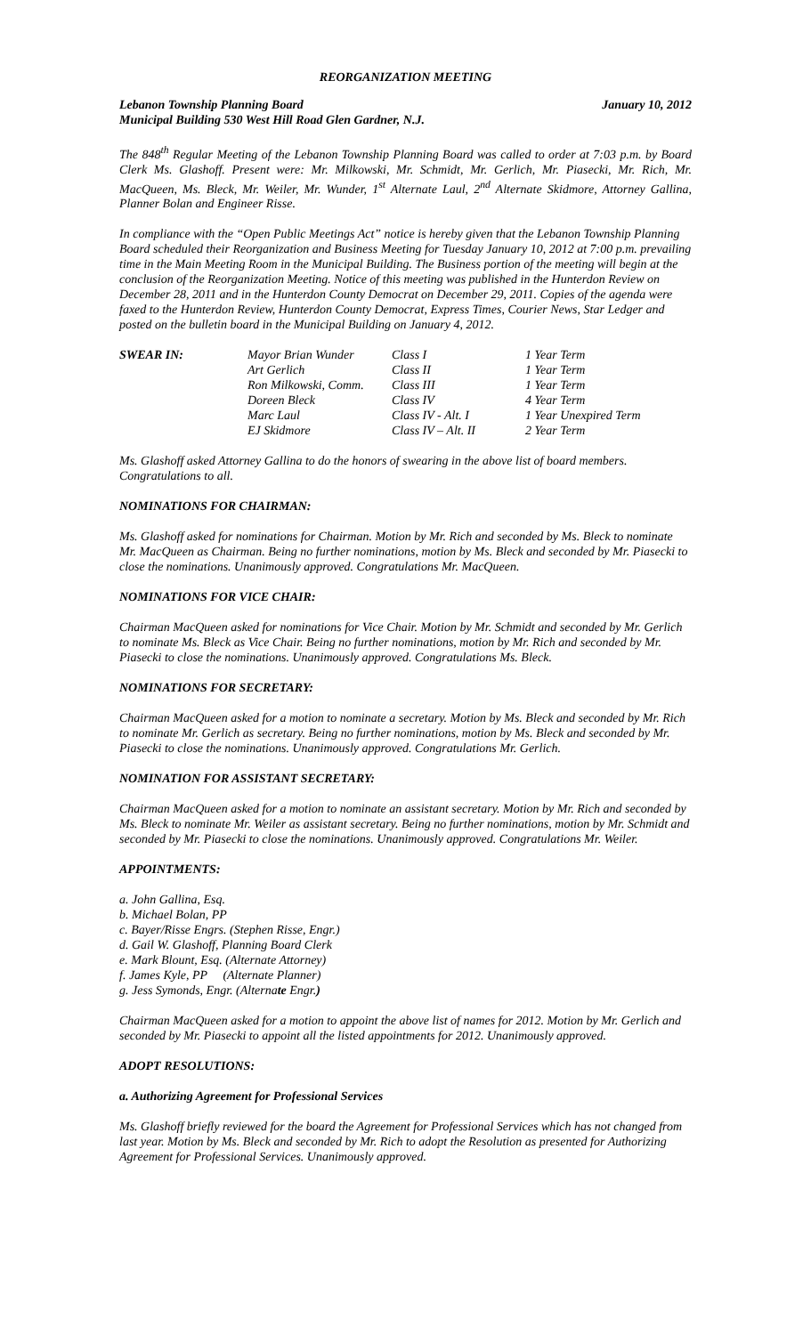REORGANIZATION MEETING
Lebanon Township Planning Board January 10, 2012
Municipal Building 530 West Hill Road Glen Gardner, N.J.
The 848<sup>th</sup> Regular Meeting of the Lebanon Township Planning Board was called to order at 7:03 p.m. by Board Clerk Ms. Glashoff. Present were: Mr. Milkowski, Mr. Schmidt, Mr. Gerlich, Mr. Piasecki, Mr. Rich, Mr. MacQueen, Ms. Bleck, Mr. Weiler, Mr. Wunder, 1<sup>st</sup> Alternate Laul, 2<sup>nd</sup> Alternate Skidmore, Attorney Gallina, Planner Bolan and Engineer Risse.
In compliance with the “Open Public Meetings Act” notice is hereby given that the Lebanon Township Planning Board scheduled their Reorganization and Business Meeting for Tuesday January 10, 2012 at 7:00 p.m. prevailing time in the Main Meeting Room in the Municipal Building. The Business portion of the meeting will begin at the conclusion of the Reorganization Meeting. Notice of this meeting was published in the Hunterdon Review on December 28, 2011 and in the Hunterdon County Democrat on December 29, 2011. Copies of the agenda were faxed to the Hunterdon Review, Hunterdon County Democrat, Express Times, Courier News, Star Ledger and posted on the bulletin board in the Municipal Building on January 4, 2012.
| SWEAR IN: | Mayor Brian Wunder | Class I | 1 Year Term |
| | Art Gerlich | Class II | 1 Year Term |
| | Ron Milkowski, Comm. | Class III | 1 Year Term |
| | Doreen Bleck | Class IV | 4 Year Term |
| | Marc Laul | Class IV - Alt. I | 1 Year Unexpired Term |
| | EJ Skidmore | Class IV – Alt. II | 2 Year Term |
Ms. Glashoff asked Attorney Gallina to do the honors of swearing in the above list of board members. Congratulations to all.
NOMINATIONS FOR CHAIRMAN:
Ms. Glashoff asked for nominations for Chairman. Motion by Mr. Rich and seconded by Ms. Bleck to nominate Mr. MacQueen as Chairman. Being no further nominations, motion by Ms. Bleck and seconded by Mr. Piasecki to close the nominations. Unanimously approved. Congratulations Mr. MacQueen.
NOMINATIONS FOR VICE CHAIR:
Chairman MacQueen asked for nominations for Vice Chair. Motion by Mr. Schmidt and seconded by Mr. Gerlich to nominate Ms. Bleck as Vice Chair. Being no further nominations, motion by Mr. Rich and seconded by Mr. Piasecki to close the nominations. Unanimously approved. Congratulations Ms. Bleck.
NOMINATIONS FOR SECRETARY:
Chairman MacQueen asked for a motion to nominate a secretary. Motion by Ms. Bleck and seconded by Mr. Rich to nominate Mr. Gerlich as secretary. Being no further nominations, motion by Ms. Bleck and seconded by Mr. Piasecki to close the nominations. Unanimously approved. Congratulations Mr. Gerlich.
NOMINATION FOR ASSISTANT SECRETARY:
Chairman MacQueen asked for a motion to nominate an assistant secretary. Motion by Mr. Rich and seconded by Ms. Bleck to nominate Mr. Weiler as assistant secretary. Being no further nominations, motion by Mr. Schmidt and seconded by Mr. Piasecki to close the nominations. Unanimously approved. Congratulations Mr. Weiler.
APPOINTMENTS:
a. John Gallina, Esq.
b. Michael Bolan, PP
c. Bayer/Risse Engrs. (Stephen Risse, Engr.)
d. Gail W. Glashoff, Planning Board Clerk
e. Mark Blount, Esq. (Alternate Attorney)
f. James Kyle, PP (Alternate Planner)
g. Jess Symonds, Engr. (Alternate Engr.)
Chairman MacQueen asked for a motion to appoint the above list of names for 2012. Motion by Mr. Gerlich and seconded by Mr. Piasecki to appoint all the listed appointments for 2012. Unanimously approved.
ADOPT RESOLUTIONS:
a. Authorizing Agreement for Professional Services
Ms. Glashoff briefly reviewed for the board the Agreement for Professional Services which has not changed from last year. Motion by Ms. Bleck and seconded by Mr. Rich to adopt the Resolution as presented for Authorizing Agreement for Professional Services. Unanimously approved.